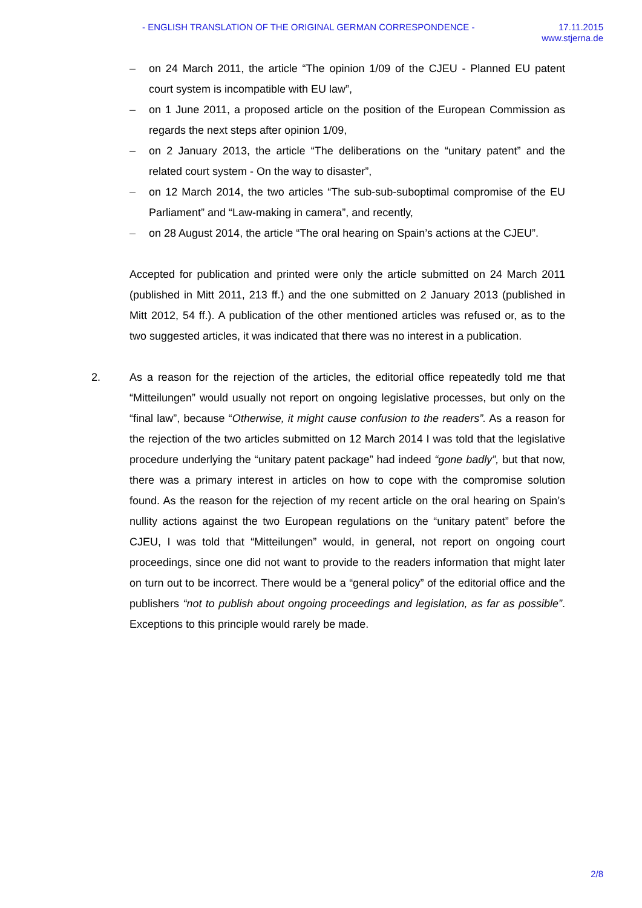- ENGLISH TRANSLATION OF THE ORIGINAL GERMAN CORRESPONDENCE -
17.11.2015
www.stjerna.de
– on 24 March 2011, the article “The opinion 1/09 of the CJEU - Planned EU patent court system is incompatible with EU law”,
– on 1 June 2011, a proposed article on the position of the European Commission as regards the next steps after opinion 1/09,
– on 2 January 2013, the article “The deliberations on the “unitary patent” and the related court system - On the way to disaster”,
– on 12 March 2014, the two articles “The sub-sub-suboptimal compromise of the EU Parliament” and “Law-making in camera”, and recently,
– on 28 August 2014, the article “The oral hearing on Spain’s actions at the CJEU”.
Accepted for publication and printed were only the article submitted on 24 March 2011 (published in Mitt 2011, 213 ff.) and the one submitted on 2 January 2013 (published in Mitt 2012, 54 ff.). A publication of the other mentioned articles was refused or, as to the two suggested articles, it was indicated that there was no interest in a publication.
2. As a reason for the rejection of the articles, the editorial office repeatedly told me that “Mitteilungen” would usually not report on ongoing legislative processes, but only on the “final law”, because “Otherwise, it might cause confusion to the readers”. As a reason for the rejection of the two articles submitted on 12 March 2014 I was told that the legislative procedure underlying the “unitary patent package” had indeed “gone badly”, but that now, there was a primary interest in articles on how to cope with the compromise solution found. As the reason for the rejection of my recent article on the oral hearing on Spain’s nullity actions against the two European regulations on the “unitary patent” before the CJEU, I was told that “Mitteilungen” would, in general, not report on ongoing court proceedings, since one did not want to provide to the readers information that might later on turn out to be incorrect. There would be a “general policy” of the editorial office and the publishers “not to publish about ongoing proceedings and legislation, as far as possible”. Exceptions to this principle would rarely be made.
2/8